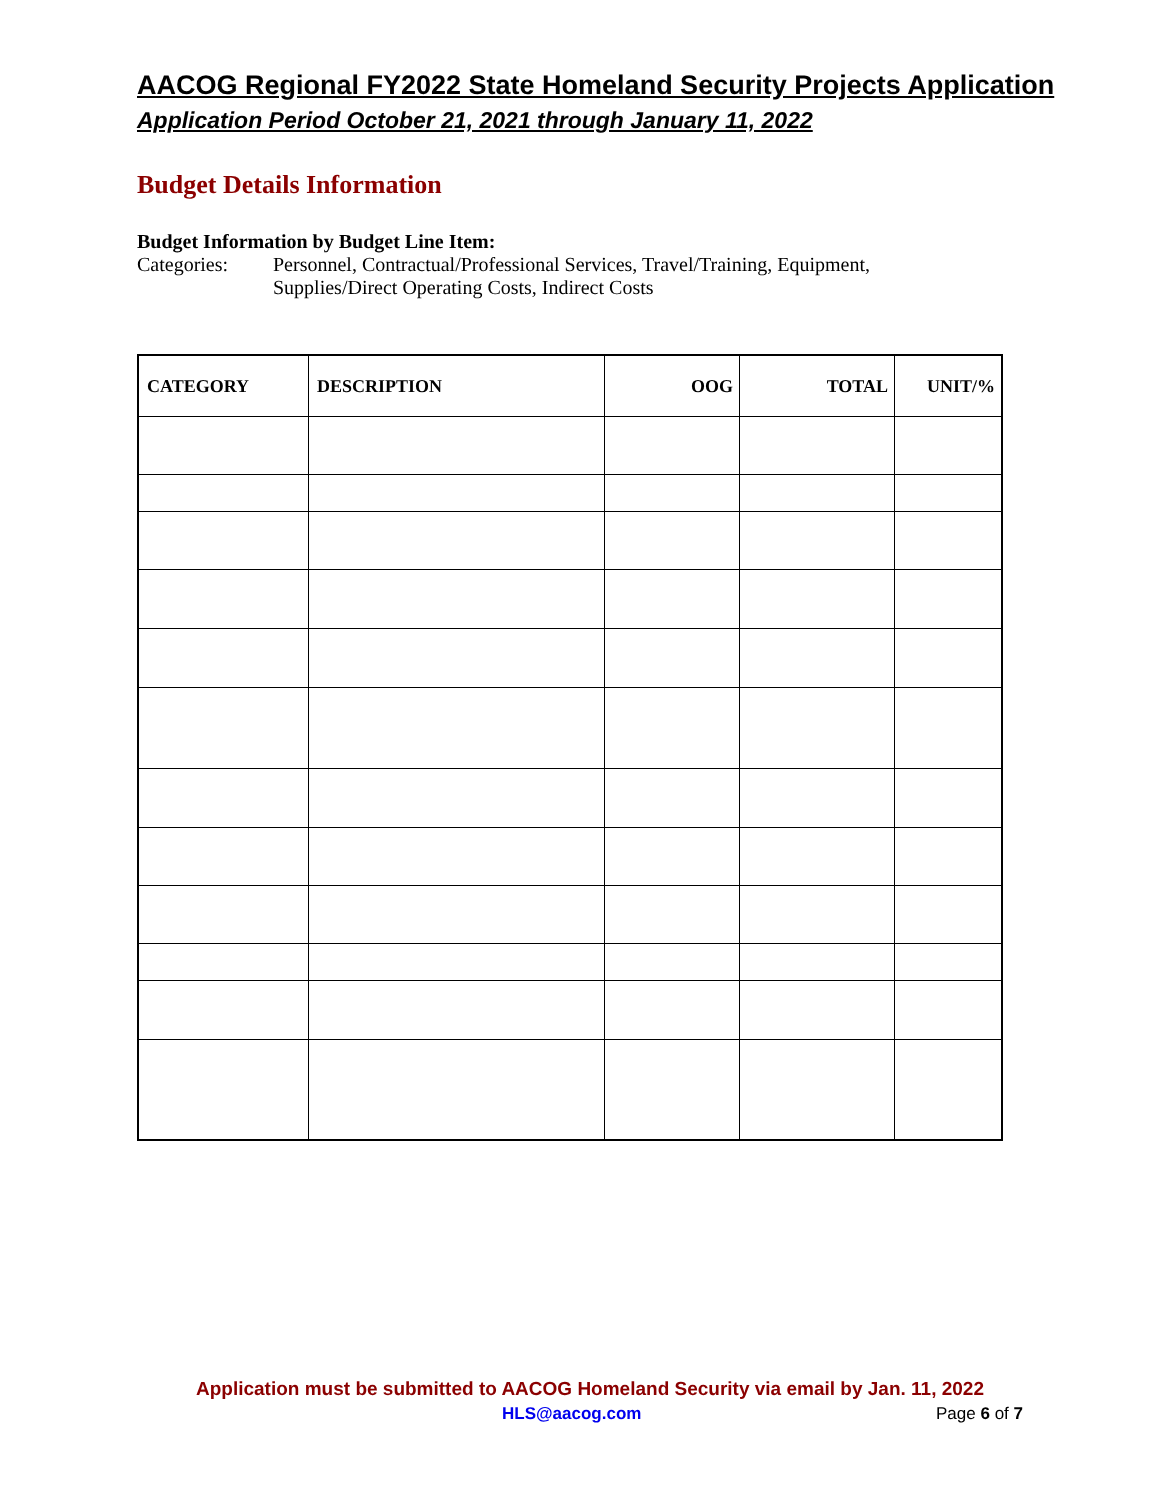AACOG Regional FY2022 State Homeland Security Projects Application
Application Period October 21, 2021 through January 11, 2022
Budget Details Information
Budget Information by Budget Line Item:
Categories: Personnel, Contractual/Professional Services, Travel/Training, Equipment,
Supplies/Direct Operating Costs, Indirect Costs
| CATEGORY | DESCRIPTION | OOG | TOTAL | UNIT/% |
| --- | --- | --- | --- | --- |
Application must be submitted to AACOG Homeland Security via email by Jan. 11, 2022
HLS@aacog.com Page 6 of 7